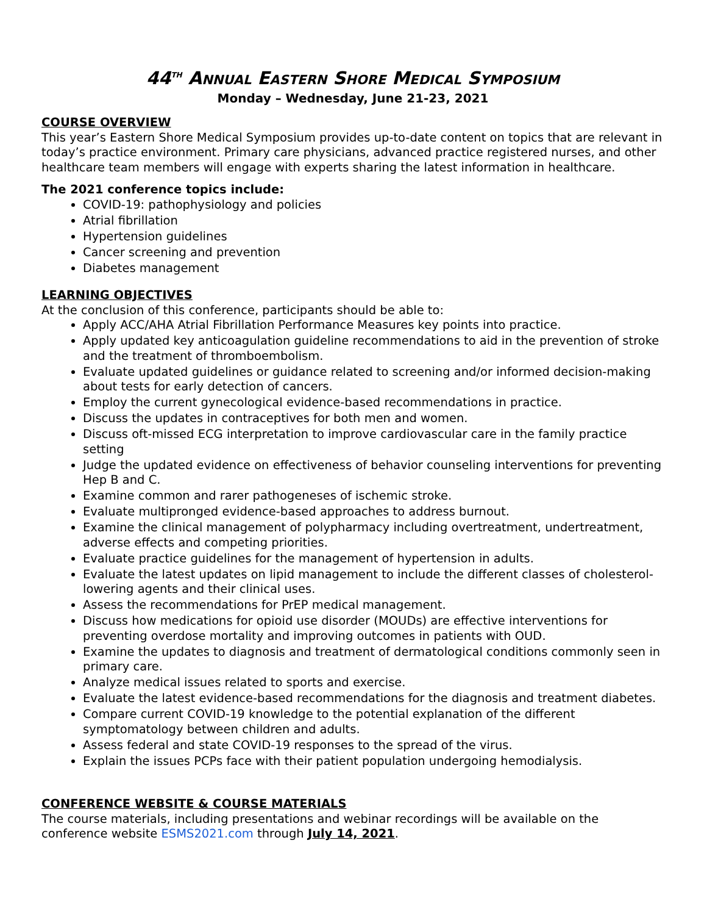44<sup>TH</sup> ANNUAL EASTERN SHORE MEDICAL SYMPOSIUM
Monday – Wednesday, June 21-23, 2021
COURSE OVERVIEW
This year’s Eastern Shore Medical Symposium provides up-to-date content on topics that are relevant in today’s practice environment. Primary care physicians, advanced practice registered nurses, and other healthcare team members will engage with experts sharing the latest information in healthcare.
The 2021 conference topics include:
COVID-19: pathophysiology and policies
Atrial fibrillation
Hypertension guidelines
Cancer screening and prevention
Diabetes management
LEARNING OBJECTIVES
At the conclusion of this conference, participants should be able to:
Apply ACC/AHA Atrial Fibrillation Performance Measures key points into practice.
Apply updated key anticoagulation guideline recommendations to aid in the prevention of stroke and the treatment of thromboembolism.
Evaluate updated guidelines or guidance related to screening and/or informed decision-making about tests for early detection of cancers.
Employ the current gynecological evidence-based recommendations in practice.
Discuss the updates in contraceptives for both men and women.
Discuss oft-missed ECG interpretation to improve cardiovascular care in the family practice setting
Judge the updated evidence on effectiveness of behavior counseling interventions for preventing Hep B and C.
Examine common and rarer pathogeneses of ischemic stroke.
Evaluate multipronged evidence-based approaches to address burnout.
Examine the clinical management of polypharmacy including overtreatment, undertreatment, adverse effects and competing priorities.
Evaluate practice guidelines for the management of hypertension in adults.
Evaluate the latest updates on lipid management to include the different classes of cholesterol-lowering agents and their clinical uses.
Assess the recommendations for PrEP medical management.
Discuss how medications for opioid use disorder (MOUDs) are effective interventions for preventing overdose mortality and improving outcomes in patients with OUD.
Examine the updates to diagnosis and treatment of dermatological conditions commonly seen in primary care.
Analyze medical issues related to sports and exercise.
Evaluate the latest evidence-based recommendations for the diagnosis and treatment diabetes.
Compare current COVID-19 knowledge to the potential explanation of the different symptomatology between children and adults.
Assess federal and state COVID-19 responses to the spread of the virus.
Explain the issues PCPs face with their patient population undergoing hemodialysis.
CONFERENCE WEBSITE & COURSE MATERIALS
The course materials, including presentations and webinar recordings will be available on the conference website ESMS2021.com through July 14, 2021.